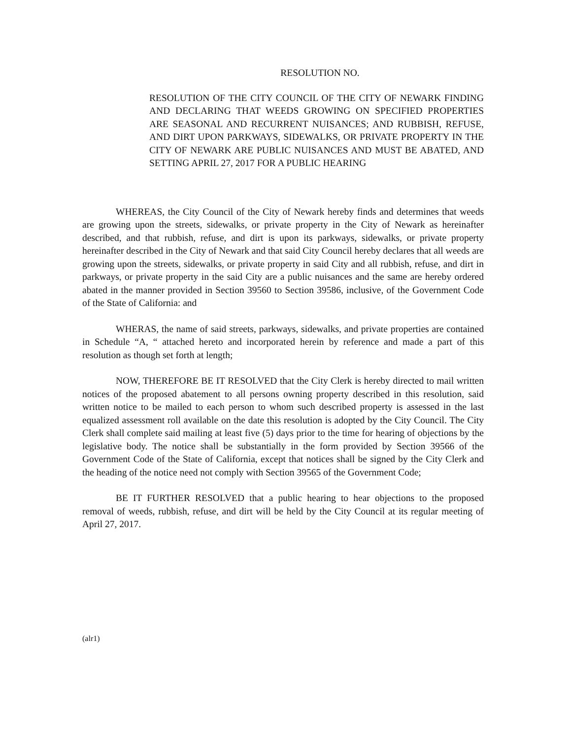RESOLUTION NO.
RESOLUTION OF THE CITY COUNCIL OF THE CITY OF NEWARK FINDING AND DECLARING THAT WEEDS GROWING ON SPECIFIED PROPERTIES ARE SEASONAL AND RECURRENT NUISANCES; AND RUBBISH, REFUSE, AND DIRT UPON PARKWAYS, SIDEWALKS, OR PRIVATE PROPERTY IN THE CITY OF NEWARK ARE PUBLIC NUISANCES AND MUST BE ABATED, AND SETTING APRIL 27, 2017 FOR A PUBLIC HEARING
WHEREAS, the City Council of the City of Newark hereby finds and determines that weeds are growing upon the streets, sidewalks, or private property in the City of Newark as hereinafter described, and that rubbish, refuse, and dirt is upon its parkways, sidewalks, or private property hereinafter described in the City of Newark and that said City Council hereby declares that all weeds are growing upon the streets, sidewalks, or private property in said City and all rubbish, refuse, and dirt in parkways, or private property in the said City are a public nuisances and the same are hereby ordered abated in the manner provided in Section 39560 to Section 39586, inclusive, of the Government Code of the State of California: and
WHERAS, the name of said streets, parkways, sidewalks, and private properties are contained in Schedule “A, “ attached hereto and incorporated herein by reference and made a part of this resolution as though set forth at length;
NOW, THEREFORE BE IT RESOLVED that the City Clerk is hereby directed to mail written notices of the proposed abatement to all persons owning property described in this resolution, said written notice to be mailed to each person to whom such described property is assessed in the last equalized assessment roll available on the date this resolution is adopted by the City Council. The City Clerk shall complete said mailing at least five (5) days prior to the time for hearing of objections by the legislative body. The notice shall be substantially in the form provided by Section 39566 of the Government Code of the State of California, except that notices shall be signed by the City Clerk and the heading of the notice need not comply with Section 39565 of the Government Code;
BE IT FURTHER RESOLVED that a public hearing to hear objections to the proposed removal of weeds, rubbish, refuse, and dirt will be held by the City Council at its regular meeting of April 27, 2017.
(alr1)